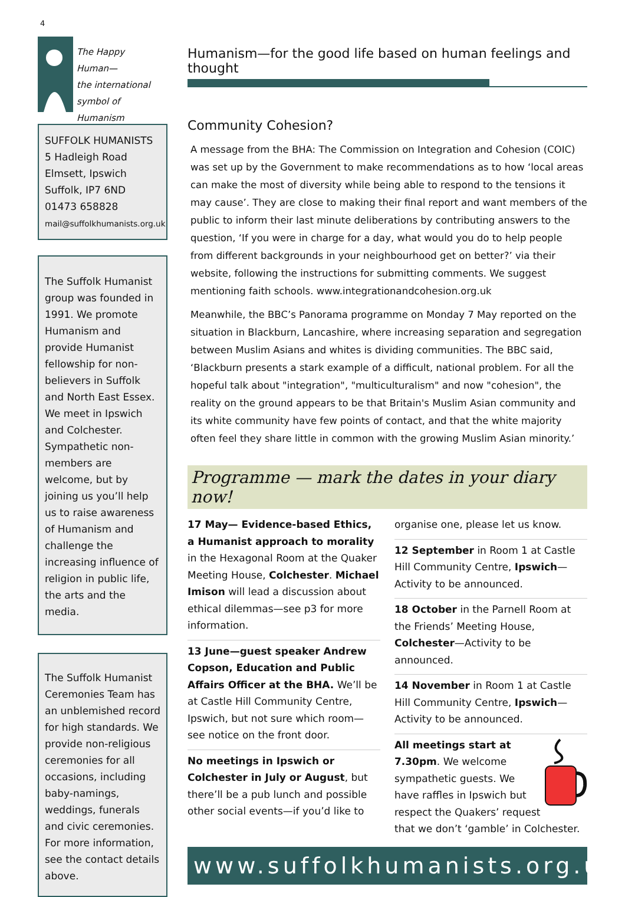4
The Happy
Human—
the international
symbol of Humanism
SUFFOLK HUMANISTS
5 Hadleigh Road
Elmsett, Ipswich
Suffolk, IP7 6ND
01473 658828
mail@suffolkhumanists.org.uk
The Suffolk Humanist group was founded in 1991. We promote Humanism and provide Humanist fellowship for non-believers in Suffolk and North East Essex. We meet in Ipswich and Colchester. Sympathetic non-members are welcome, but by joining us you’ll help us to raise awareness of Humanism and challenge the increasing influence of religion in public life, the arts and the media.
The Suffolk Humanist Ceremonies Team has an unblemished record for high standards. We provide non-religious ceremonies for all occasions, including baby-namings, weddings, funerals and civic ceremonies. For more information, see the contact details above.
Humanism—for the good life based on human feelings and thought
Community Cohesion?
A message from the BHA: The Commission on Integration and Cohesion (COIC) was set up by the Government to make recommendations as to how ‘local areas can make the most of diversity while being able to respond to the tensions it may cause’. They are close to making their final report and want members of the public to inform their last minute deliberations by contributing answers to the question, ‘If you were in charge for a day, what would you do to help people from different backgrounds in your neighbourhood get on better?’ via their website, following the instructions for submitting comments. We suggest mentioning faith schools. www.integrationandcohesion.org.uk
Meanwhile, the BBC’s Panorama programme on Monday 7 May reported on the situation in Blackburn, Lancashire, where increasing separation and segregation between Muslim Asians and whites is dividing communities. The BBC said, ‘Blackburn presents a stark example of a difficult, national problem. For all the hopeful talk about "integration", "multiculturalism" and now "cohesion", the reality on the ground appears to be that Britain's Muslim Asian community and its white community have few points of contact, and that the white majority often feel they share little in common with the growing Muslim Asian minority.’
Programme — mark the dates in your diary now!
17 May— Evidence-based Ethics, a Humanist approach to morality in the Hexagonal Room at the Quaker Meeting House, Colchester. Michael Imison will lead a discussion about ethical dilemmas—see p3 for more information.
13 June—guest speaker Andrew Copson, Education and Public Affairs Officer at the BHA. We’ll be at Castle Hill Community Centre, Ipswich, but not sure which room—see notice on the front door.
No meetings in Ipswich or Colchester in July or August, but there’ll be a pub lunch and possible other social events—if you’d like to
organise one, please let us know.
12 September in Room 1 at Castle Hill Community Centre, Ipswich—Activity to be announced.
18 October in the Parnell Room at the Friends’ Meeting House, Colchester—Activity to be announced.
14 November in Room 1 at Castle Hill Community Centre, Ipswich—Activity to be announced.
All meetings start at 7.30pm. We welcome sympathetic guests. We have raffles in Ipswich but respect the Quakers’ request that we don’t ‘gamble’ in Colchester.
www.suffolkhumanists.org.uk